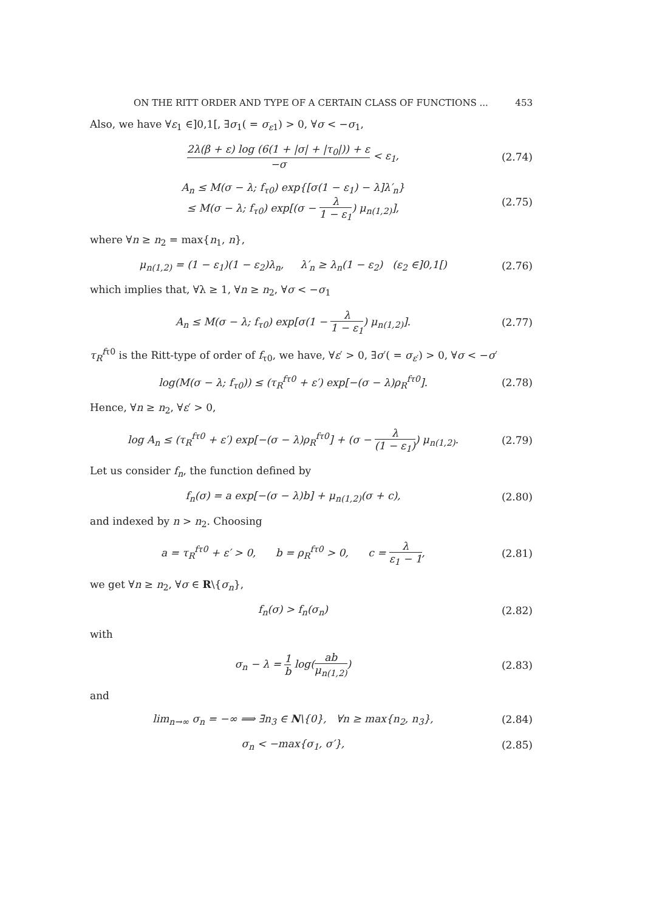ON THE RITT ORDER AND TYPE OF A CERTAIN CLASS OF FUNCTIONS ... 453
Also, we have ∀ε<sub>1</sub> ∈]0,1[, ∃σ<sub>1</sub>( = σ<sub>ε1</sub>) > 0, ∀σ < −σ<sub>1</sub>,
2λ(β + ε) log (6(1 + |σ| + |τ<sub>0</sub>|)) + ε −σ < ε<sub>1</sub>,
(2.74)
A<sub>n</sub> ≤ M(σ − λ; f<sub>τ0</sub>) exp{[σ(1 − ε<sub>1</sub>) − λ]λ′<sub>n</sub>}
≤ M(σ − λ; f<sub>τ0</sub>) exp[(σ − λ 1 − ε<sub>1</sub>) μ<sub>n(1,2)</sub>],
(2.75)
where ∀n ≥ n<sub>2</sub> = max{n<sub>1</sub>, n},
μ<sub>n(1,2)</sub> = (1 − ε<sub>1</sub>)(1 − ε<sub>2</sub>)λ<sub>n</sub>, λ′<sub>n</sub> ≥ λ<sub>n</sub>(1 − ε<sub>2</sub>) (ε<sub>2</sub> ∈]0,1[)
(2.76)
which implies that, ∀λ ≥ 1, ∀n ≥ n<sub>2</sub>, ∀σ < −σ<sub>1</sub>
A<sub>n</sub> ≤ M(σ − λ; f<sub>τ0</sub>) exp[σ(1 − λ 1 − ε<sub>1</sub>) μ<sub>n(1,2)</sub>].
(2.77)
τ<sub>R</sub><sup>fτ0</sup> is the Ritt-type of order of f<sub>τ0</sub>, we have, ∀ε′ > 0, ∃σ′( = σ<sub>ε′</sub>) > 0, ∀σ < −σ′
log(M(σ − λ; f<sub>τ0</sub>)) ≤ (τ<sub>R</sub><sup>fτ0</sup> + ε′) exp[−(σ − λ)ρ<sub>R</sub><sup>fτ0</sup>].
(2.78)
Hence, ∀n ≥ n<sub>2</sub>, ∀ε′ > 0,
log A<sub>n</sub> ≤ (τ<sub>R</sub><sup>fτ0</sup> + ε′) exp[−(σ − λ)ρ<sub>R</sub><sup>fτ0</sup>] + (σ − λ (1 − ε<sub>1</sub>)) μ<sub>n(1,2)</sub>.
(2.79)
Let us consider f<sub>n</sub>, the function defined by
f<sub>n</sub>(σ) = a exp[−(σ − λ)b] + μ<sub>n(1,2)</sub>(σ + c),
(2.80)
and indexed by n > n<sub>2</sub>. Choosing
a = τ<sub>R</sub><sup>fτ0</sup> + ε′ > 0, b = ρ<sub>R</sub><sup>fτ0</sup> > 0, c = λ ε<sub>1</sub> − 1,
(2.81)
we get ∀n ≥ n<sub>2</sub>, ∀σ ∈ R\{σ<sub>n</sub>},
f<sub>n</sub>(σ) > f<sub>n</sub>(σ<sub>n</sub>)
(2.82)
with
σ<sub>n</sub> − λ = 1 b log(ab μ<sub>n(1,2)</sub>)
(2.83)
and
lim<sub>n→∞</sub> σ<sub>n</sub> = −∞ ⟹ ∃n<sub>3</sub> ∈ N\{0}, ∀n ≥ max{n<sub>2</sub>, n<sub>3</sub>},
(2.84)
σ<sub>n</sub> < −max{σ<sub>1</sub>, σ′},
(2.85)